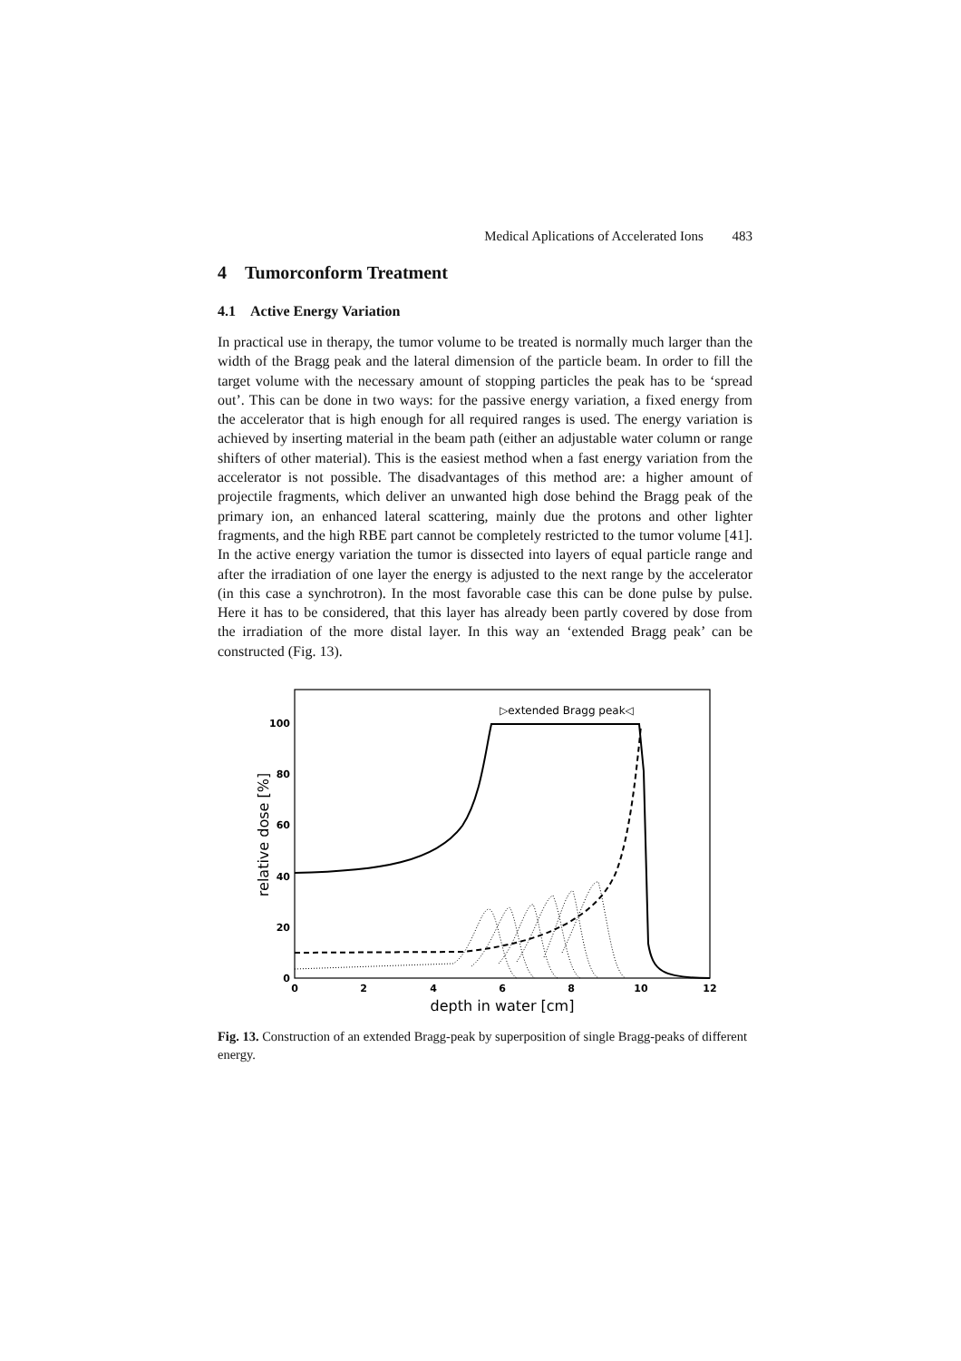Medical Aplications of Accelerated Ions 483
4 Tumorconform Treatment
4.1 Active Energy Variation
In practical use in therapy, the tumor volume to be treated is normally much larger than the width of the Bragg peak and the lateral dimension of the particle beam. In order to fill the target volume with the necessary amount of stopping particles the peak has to be ‘spread out’. This can be done in two ways: for the passive energy variation, a fixed energy from the accelerator that is high enough for all required ranges is used. The energy variation is achieved by inserting material in the beam path (either an adjustable water column or range shifters of other material). This is the easiest method when a fast energy variation from the accelerator is not possible. The disadvantages of this method are: a higher amount of projectile fragments, which deliver an unwanted high dose behind the Bragg peak of the primary ion, an enhanced lateral scattering, mainly due the protons and other lighter fragments, and the high RBE part cannot be completely restricted to the tumor volume [41]. In the active energy variation the tumor is dissected into layers of equal particle range and after the irradiation of one layer the energy is adjusted to the next range by the accelerator (in this case a synchrotron). In the most favorable case this can be done pulse by pulse. Here it has to be considered, that this layer has already been partly covered by dose from the irradiation of the more distal layer. In this way an ‘extended Bragg peak’ can be constructed (Fig. 13).
0
20
40
60
80
100
0
2
4
6
8
10
12
depth in water [cm]
relative dose [%]
▷extended Bragg peak◁
Fig. 13. Construction of an extended Bragg-peak by superposition of single Bragg-peaks of different energy.